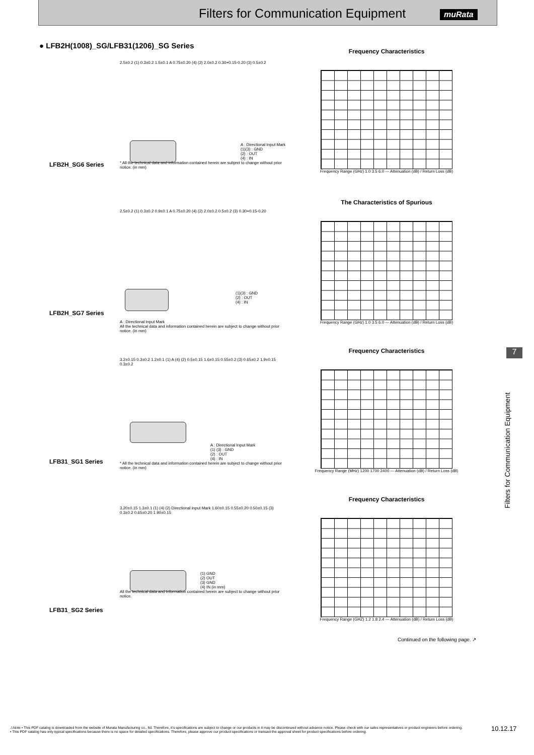Filters for Communication Equipment
muRata
● LFB2H(1008)_SG/LFB31(1206)_SG Series
2.5±0.2 (1) 0.3±0.2 1.5±0.1 A 0.75±0.20 (4) (2) 2.0±0.2 0.30+0.15-0.20 (3) 0.5±0.2
A : Directional Input Mark
(1)(3) : GND
(2) : OUT
(4) : IN
* All the technical data and information contained herein are subject to change without prior notice. (in mm)
LFB2H_SG6 Series
Frequency Characteristics
Frequency Range (GHz) 1.0 3.5 6.0 — Attenuation (dB) / Return Loss (dB)
2.5±0.2 (1) 0.3±0.2 0.9±0.1 A 0.75±0.20 (4) (2) 2.0±0.2 0.5±0.2 (3) 0.30+0.15-0.20
(1)(3) : GND
(2) : OUT
(4) : IN
A : Directional Input Mark
All the technical data and information contained herein are subject to change without prior notice. (in mm)
LFB2H_SG7 Series
The Characteristics of Spurious
Frequency Range (GHz) 1.0 3.5 6.0 — Attenuation (dB) / Return Loss (dB)
3.2±0.15 0.3±0.2 1.2±0.1 (1) A (4) (2) 0.5±0.15 1.6±0.15 0.55±0.2 (3) 0.65±0.2 1.9±0.15 0.3±0.2
A : Directional Input Mark
(1) (3) : GND
(2) : OUT
(4) : IN
* All the technical data and information contained herein are subject to change without prior notice. (in mm)
LFB31_SG1 Series
Frequency Characteristics
Frequency Range (MHz) 1200 1700 2400 — Attenuation (dB) / Return Loss (dB)
3.20±0.15 1.3±0.1 (1) (4) (2) Directional Input Mark 1.60±0.15 0.55±0.20 0.50±0.15 (3) 0.3±0.2 0.65±0.20 1.90±0.15
(1) GND
(2) OUT
(3) GND
(4) IN (in mm)
All the technical data and Information contained herein are subject to change without prior notice.
LFB31_SG2 Series
Frequency Characteristics
Frequency Range (GHZ) 1.2 1.8 2.4 — Attenuation (dB) / Return Loss (dB)
Continued on the following page. ↗
7
Filters for Communication Equipment
⚠Note • This PDF catalog is downloaded from the website of Murata Manufacturing co., ltd. Therefore, it's specifications are subject to change or our products in it may be discontinued without advance notice. Please check with our sales representatives or product engineers before ordering.
• This PDF catalog has only typical specifications because there is no space for detailed specifications. Therefore, please approve our product specifications or transact the approval sheet for product specifications before ordering.
10.12.17